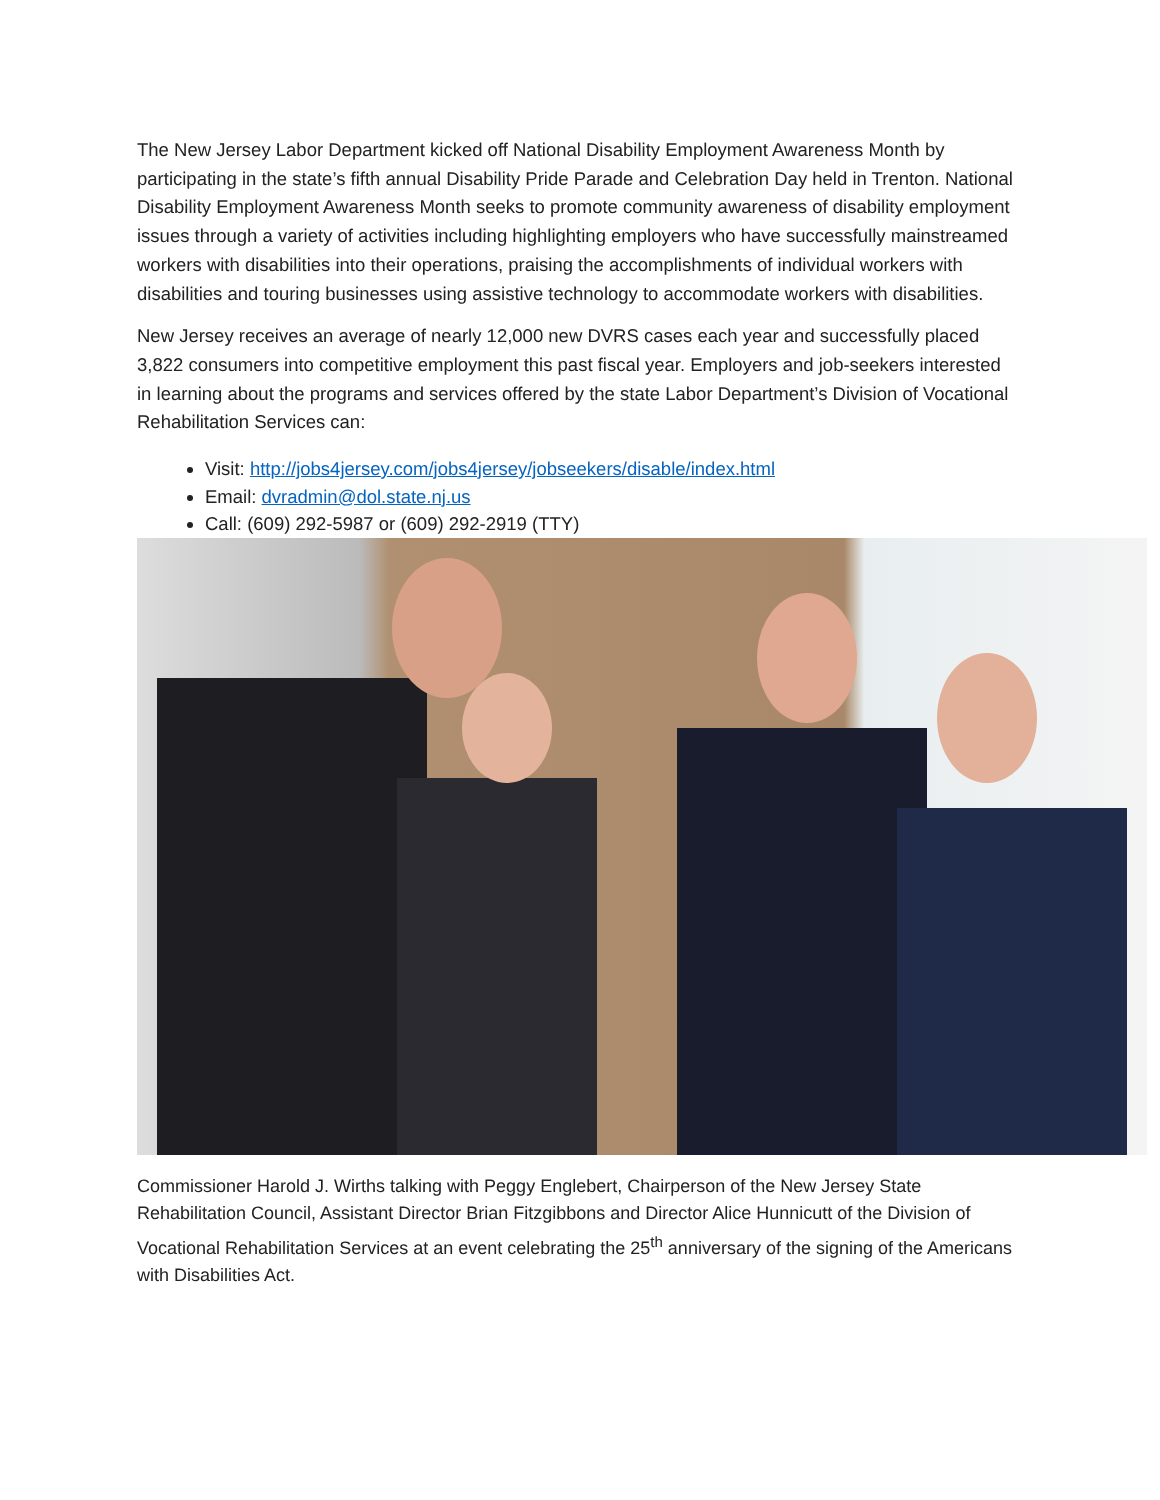The New Jersey Labor Department kicked off National Disability Employment Awareness Month by participating in the state’s fifth annual Disability Pride Parade and Celebration Day held in Trenton. National Disability Employment Awareness Month seeks to promote community awareness of disability employment issues through a variety of activities including highlighting employers who have successfully mainstreamed workers with disabilities into their operations, praising the accomplishments of individual workers with disabilities and touring businesses using assistive technology to accommodate workers with disabilities.
New Jersey receives an average of nearly 12,000 new DVRS cases each year and successfully placed 3,822 consumers into competitive employment this past fiscal year. Employers and job-seekers interested in learning about the programs and services offered by the state Labor Department’s Division of Vocational Rehabilitation Services can:
Visit: http://jobs4jersey.com/jobs4jersey/jobseekers/disable/index.html
Email: dvradmin@dol.state.nj.us
Call: (609) 292-5987 or (609) 292-2919 (TTY)
Commissioner Harold J. Wirths talking with Peggy Englebert, Chairperson of the New Jersey State Rehabilitation Council, Assistant Director Brian Fitzgibbons and Director Alice Hunnicutt of the Division of Vocational Rehabilitation Services at an event celebrating the 25<sup>th</sup> anniversary of the signing of the Americans with Disabilities Act.